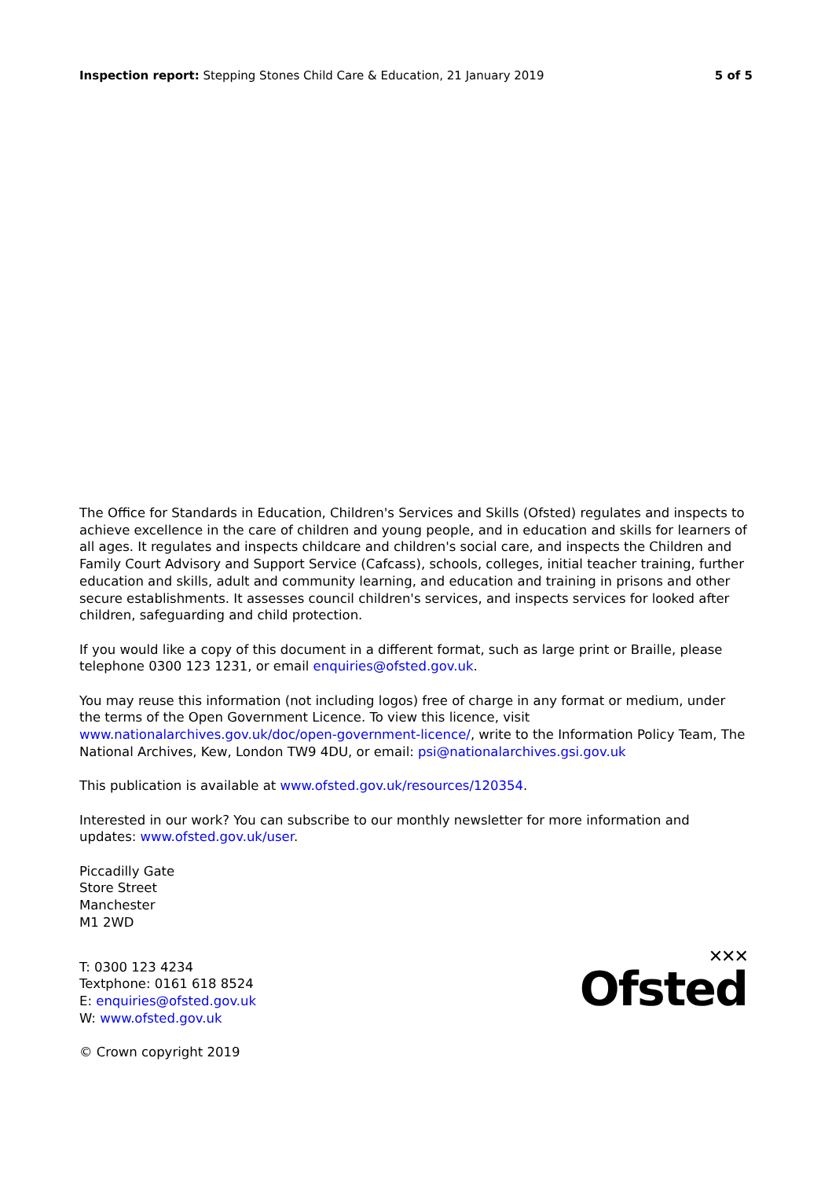Inspection report: Stepping Stones Child Care & Education, 21 January 2019
5 of 5
The Office for Standards in Education, Children's Services and Skills (Ofsted) regulates and inspects to achieve excellence in the care of children and young people, and in education and skills for learners of all ages. It regulates and inspects childcare and children's social care, and inspects the Children and Family Court Advisory and Support Service (Cafcass), schools, colleges, initial teacher training, further education and skills, adult and community learning, and education and training in prisons and other secure establishments. It assesses council children's services, and inspects services for looked after children, safeguarding and child protection.
If you would like a copy of this document in a different format, such as large print or Braille, please telephone 0300 123 1231, or email enquiries@ofsted.gov.uk.
You may reuse this information (not including logos) free of charge in any format or medium, under the terms of the Open Government Licence. To view this licence, visit www.nationalarchives.gov.uk/doc/open-government-licence/, write to the Information Policy Team, The National Archives, Kew, London TW9 4DU, or email: psi@nationalarchives.gsi.gov.uk
This publication is available at www.ofsted.gov.uk/resources/120354.
Interested in our work? You can subscribe to our monthly newsletter for more information and updates: www.ofsted.gov.uk/user.
Piccadilly Gate
Store Street
Manchester
M1 2WD
T: 0300 123 4234
Textphone: 0161 618 8524
E: enquiries@ofsted.gov.uk
W: www.ofsted.gov.uk
✕✕✕
Ofsted
© Crown copyright 2019